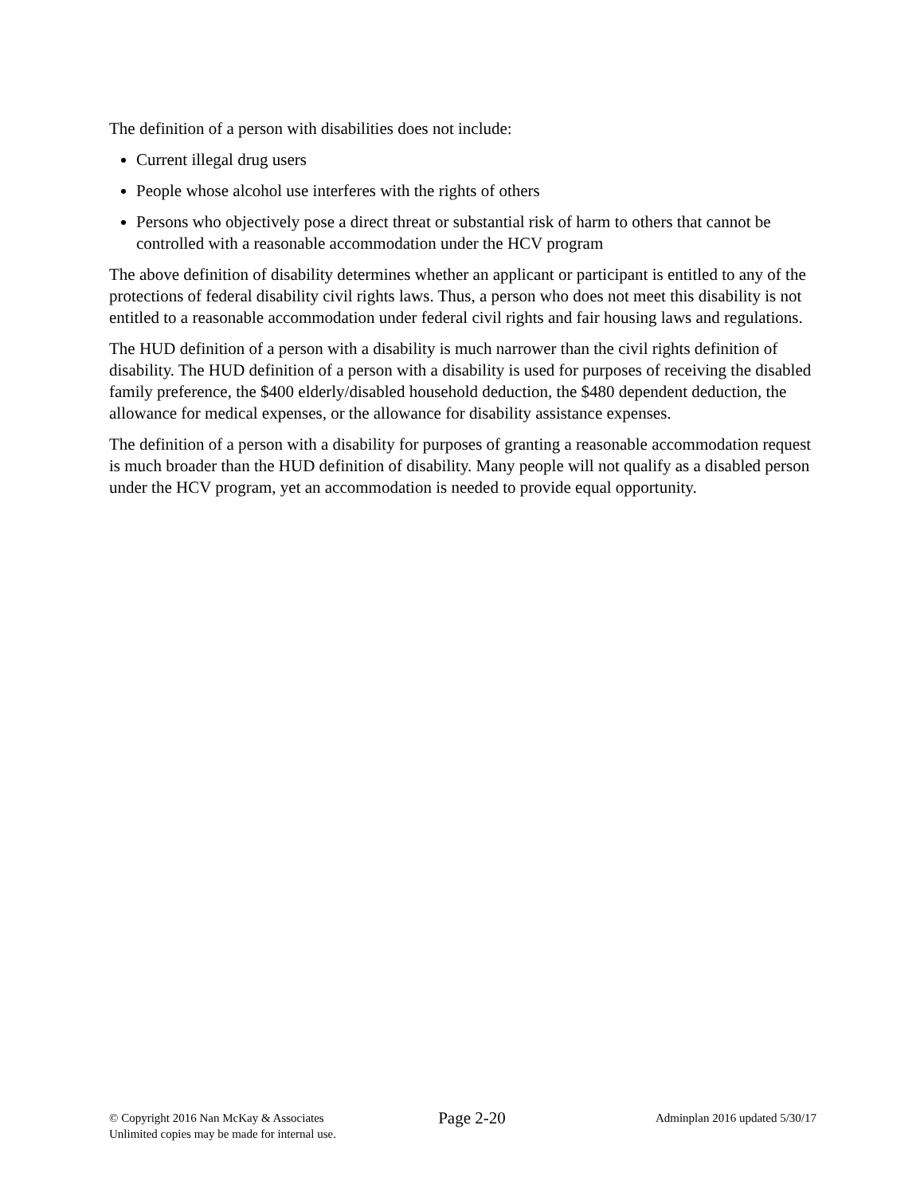The definition of a person with disabilities does not include:
Current illegal drug users
People whose alcohol use interferes with the rights of others
Persons who objectively pose a direct threat or substantial risk of harm to others that cannot be controlled with a reasonable accommodation under the HCV program
The above definition of disability determines whether an applicant or participant is entitled to any of the protections of federal disability civil rights laws. Thus, a person who does not meet this disability is not entitled to a reasonable accommodation under federal civil rights and fair housing laws and regulations.
The HUD definition of a person with a disability is much narrower than the civil rights definition of disability. The HUD definition of a person with a disability is used for purposes of receiving the disabled family preference, the $400 elderly/disabled household deduction, the $480 dependent deduction, the allowance for medical expenses, or the allowance for disability assistance expenses.
The definition of a person with a disability for purposes of granting a reasonable accommodation request is much broader than the HUD definition of disability. Many people will not qualify as a disabled person under the HCV program, yet an accommodation is needed to provide equal opportunity.
© Copyright 2016 Nan McKay & Associates
Unlimited copies may be made for internal use.
Page 2-20
Adminplan 2016 updated 5/30/17